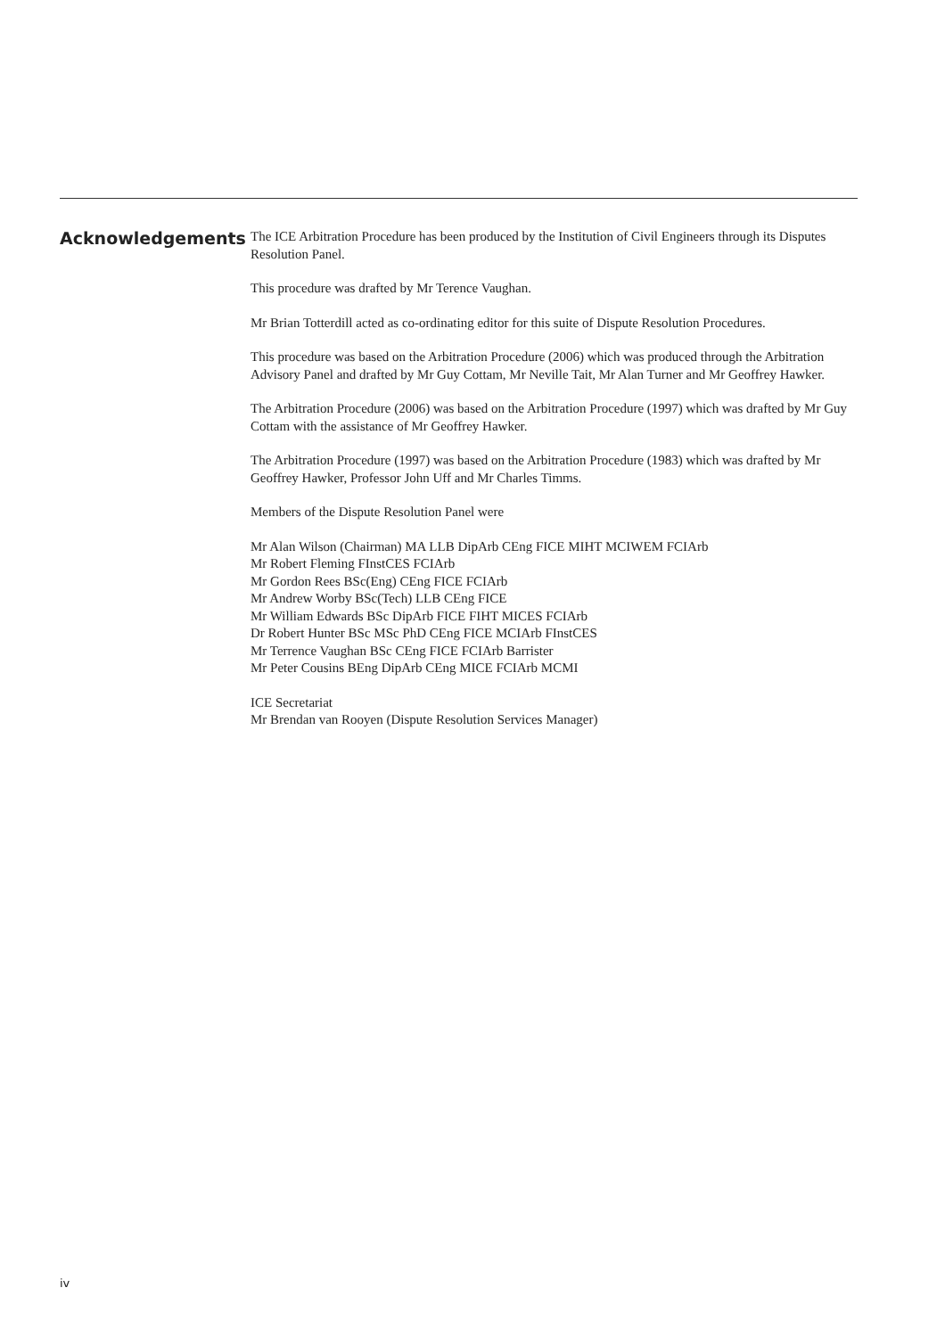Acknowledgements
The ICE Arbitration Procedure has been produced by the Institution of Civil Engineers through its Disputes Resolution Panel.
This procedure was drafted by Mr Terence Vaughan.
Mr Brian Totterdill acted as co-ordinating editor for this suite of Dispute Resolution Procedures.
This procedure was based on the Arbitration Procedure (2006) which was produced through the Arbitration Advisory Panel and drafted by Mr Guy Cottam, Mr Neville Tait, Mr Alan Turner and Mr Geoffrey Hawker.
The Arbitration Procedure (2006) was based on the Arbitration Procedure (1997) which was drafted by Mr Guy Cottam with the assistance of Mr Geoffrey Hawker.
The Arbitration Procedure (1997) was based on the Arbitration Procedure (1983) which was drafted by Mr Geoffrey Hawker, Professor John Uff and Mr Charles Timms.
Members of the Dispute Resolution Panel were
Mr Alan Wilson (Chairman) MA LLB DipArb CEng FICE MIHT MCIWEM FCIArb
Mr Robert Fleming FInstCES FCIArb
Mr Gordon Rees BSc(Eng) CEng FICE FCIArb
Mr Andrew Worby BSc(Tech) LLB CEng FICE
Mr William Edwards BSc DipArb FICE FIHT MICES FCIArb
Dr Robert Hunter BSc MSc PhD CEng FICE MCIArb FInstCES
Mr Terrence Vaughan BSc CEng FICE FCIArb Barrister
Mr Peter Cousins BEng DipArb CEng MICE FCIArb MCMI
ICE Secretariat
Mr Brendan van Rooyen (Dispute Resolution Services Manager)
iv